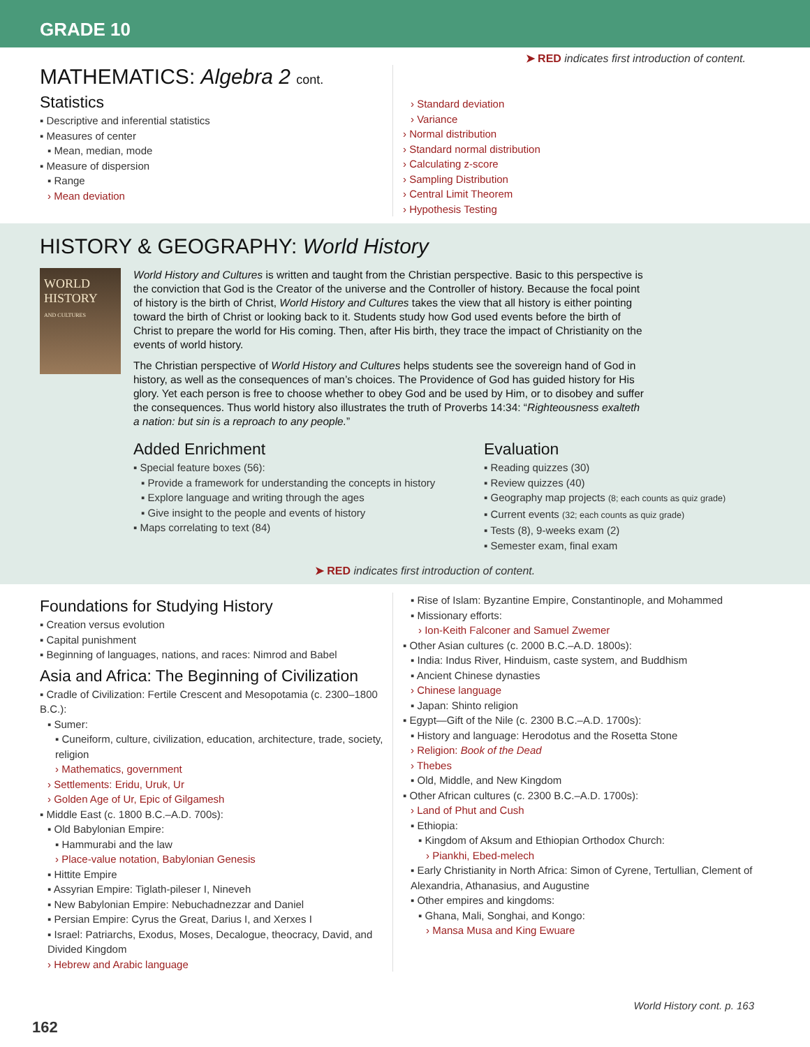GRADE 10
➤ RED indicates first introduction of content.
MATHEMATICS: Algebra 2 cont.
Statistics
▪ Descriptive and inferential statistics
▪ Measures of center
▪ Mean, median, mode
▪ Measure of dispersion
▪ Range
› Mean deviation
› Standard deviation
› Variance
› Normal distribution
› Standard normal distribution
› Calculating z-score
› Sampling Distribution
› Central Limit Theorem
› Hypothesis Testing
HISTORY & GEOGRAPHY: World History
WORLD HISTORY
AND CULTURES
World History and Cultures is written and taught from the Christian perspective. Basic to this perspective is the conviction that God is the Creator of the universe and the Controller of history. Because the focal point of history is the birth of Christ, World History and Cultures takes the view that all history is either pointing toward the birth of Christ or looking back to it. Students study how God used events before the birth of Christ to prepare the world for His coming. Then, after His birth, they trace the impact of Christianity on the events of world history.
The Christian perspective of World History and Cultures helps students see the sovereign hand of God in history, as well as the consequences of man’s choices. The Providence of God has guided history for His glory. Yet each person is free to choose whether to obey God and be used by Him, or to disobey and suffer the consequences. Thus world history also illustrates the truth of Proverbs 14:34: “Righteousness exalteth a nation: but sin is a reproach to any people.”
Added Enrichment
▪ Special feature boxes (56):
▪ Provide a framework for understanding the concepts in history
▪ Explore language and writing through the ages
▪ Give insight to the people and events of history
▪ Maps correlating to text (84)
Evaluation
▪ Reading quizzes (30)
▪ Review quizzes (40)
▪ Geography map projects (8; each counts as quiz grade)
▪ Current events (32; each counts as quiz grade)
▪ Tests (8), 9-weeks exam (2)
▪ Semester exam, final exam
➤ RED indicates first introduction of content.
Foundations for Studying History
▪ Creation versus evolution
▪ Capital punishment
▪ Beginning of languages, nations, and races: Nimrod and Babel
Asia and Africa: The Beginning of Civilization
▪ Cradle of Civilization: Fertile Crescent and Mesopotamia (c. 2300–1800 B.C.):
▪ Sumer:
▪ Cuneiform, culture, civilization, education, architecture, trade, society, religion
› Mathematics, government
› Settlements: Eridu, Uruk, Ur
› Golden Age of Ur, Epic of Gilgamesh
▪ Middle East (c. 1800 B.C.–A.D. 700s):
▪ Old Babylonian Empire:
▪ Hammurabi and the law
› Place-value notation, Babylonian Genesis
▪ Hittite Empire
▪ Assyrian Empire: Tiglath-pileser I, Nineveh
▪ New Babylonian Empire: Nebuchadnezzar and Daniel
▪ Persian Empire: Cyrus the Great, Darius I, and Xerxes I
▪ Israel: Patriarchs, Exodus, Moses, Decalogue, theocracy, David, and Divided Kingdom
› Hebrew and Arabic language
▪ Rise of Islam: Byzantine Empire, Constantinople, and Mohammed
▪ Missionary efforts:
› Ion-Keith Falconer and Samuel Zwemer
▪ Other Asian cultures (c. 2000 B.C.–A.D. 1800s):
▪ India: Indus River, Hinduism, caste system, and Buddhism
▪ Ancient Chinese dynasties
› Chinese language
▪ Japan: Shinto religion
▪ Egypt—Gift of the Nile (c. 2300 B.C.–A.D. 1700s):
▪ History and language: Herodotus and the Rosetta Stone
› Religion: Book of the Dead
› Thebes
▪ Old, Middle, and New Kingdom
▪ Other African cultures (c. 2300 B.C.–A.D. 1700s):
› Land of Phut and Cush
▪ Ethiopia:
▪ Kingdom of Aksum and Ethiopian Orthodox Church:
› Piankhi, Ebed-melech
▪ Early Christianity in North Africa: Simon of Cyrene, Tertullian, Clement of Alexandria, Athanasius, and Augustine
▪ Other empires and kingdoms:
▪ Ghana, Mali, Songhai, and Kongo:
› Mansa Musa and King Ewuare
World History cont. p. 163
162